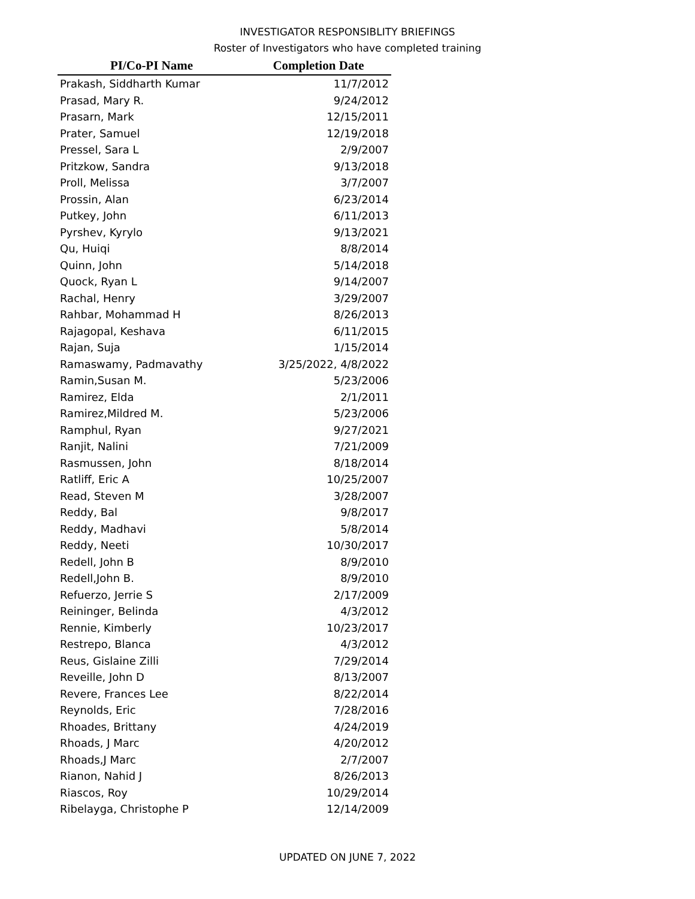INVESTIGATOR RESPONSIBLITY BRIEFINGS
Roster of Investigators who have completed training
| PI/Co-PI Name | Completion Date |
| --- | --- |
| Prakash, Siddharth Kumar | 11/7/2012 |
| Prasad, Mary R. | 9/24/2012 |
| Prasarn, Mark | 12/15/2011 |
| Prater, Samuel | 12/19/2018 |
| Pressel, Sara L | 2/9/2007 |
| Pritzkow, Sandra | 9/13/2018 |
| Proll, Melissa | 3/7/2007 |
| Prossin, Alan | 6/23/2014 |
| Putkey, John | 6/11/2013 |
| Pyrshev, Kyrylo | 9/13/2021 |
| Qu, Huiqi | 8/8/2014 |
| Quinn, John | 5/14/2018 |
| Quock, Ryan L | 9/14/2007 |
| Rachal, Henry | 3/29/2007 |
| Rahbar, Mohammad H | 8/26/2013 |
| Rajagopal, Keshava | 6/11/2015 |
| Rajan, Suja | 1/15/2014 |
| Ramaswamy, Padmavathy | 3/25/2022, 4/8/2022 |
| Ramin,Susan M. | 5/23/2006 |
| Ramirez, Elda | 2/1/2011 |
| Ramirez,Mildred M. | 5/23/2006 |
| Ramphul, Ryan | 9/27/2021 |
| Ranjit, Nalini | 7/21/2009 |
| Rasmussen, John | 8/18/2014 |
| Ratliff, Eric A | 10/25/2007 |
| Read, Steven M | 3/28/2007 |
| Reddy, Bal | 9/8/2017 |
| Reddy, Madhavi | 5/8/2014 |
| Reddy, Neeti | 10/30/2017 |
| Redell, John B | 8/9/2010 |
| Redell,John B. | 8/9/2010 |
| Refuerzo, Jerrie S | 2/17/2009 |
| Reininger, Belinda | 4/3/2012 |
| Rennie, Kimberly | 10/23/2017 |
| Restrepo, Blanca | 4/3/2012 |
| Reus, Gislaine Zilli | 7/29/2014 |
| Reveille, John D | 8/13/2007 |
| Revere, Frances Lee | 8/22/2014 |
| Reynolds, Eric | 7/28/2016 |
| Rhoades, Brittany | 4/24/2019 |
| Rhoads, J Marc | 4/20/2012 |
| Rhoads,J Marc | 2/7/2007 |
| Rianon, Nahid J | 8/26/2013 |
| Riascos, Roy | 10/29/2014 |
| Ribelayga, Christophe P | 12/14/2009 |
UPDATED ON JUNE 7, 2022